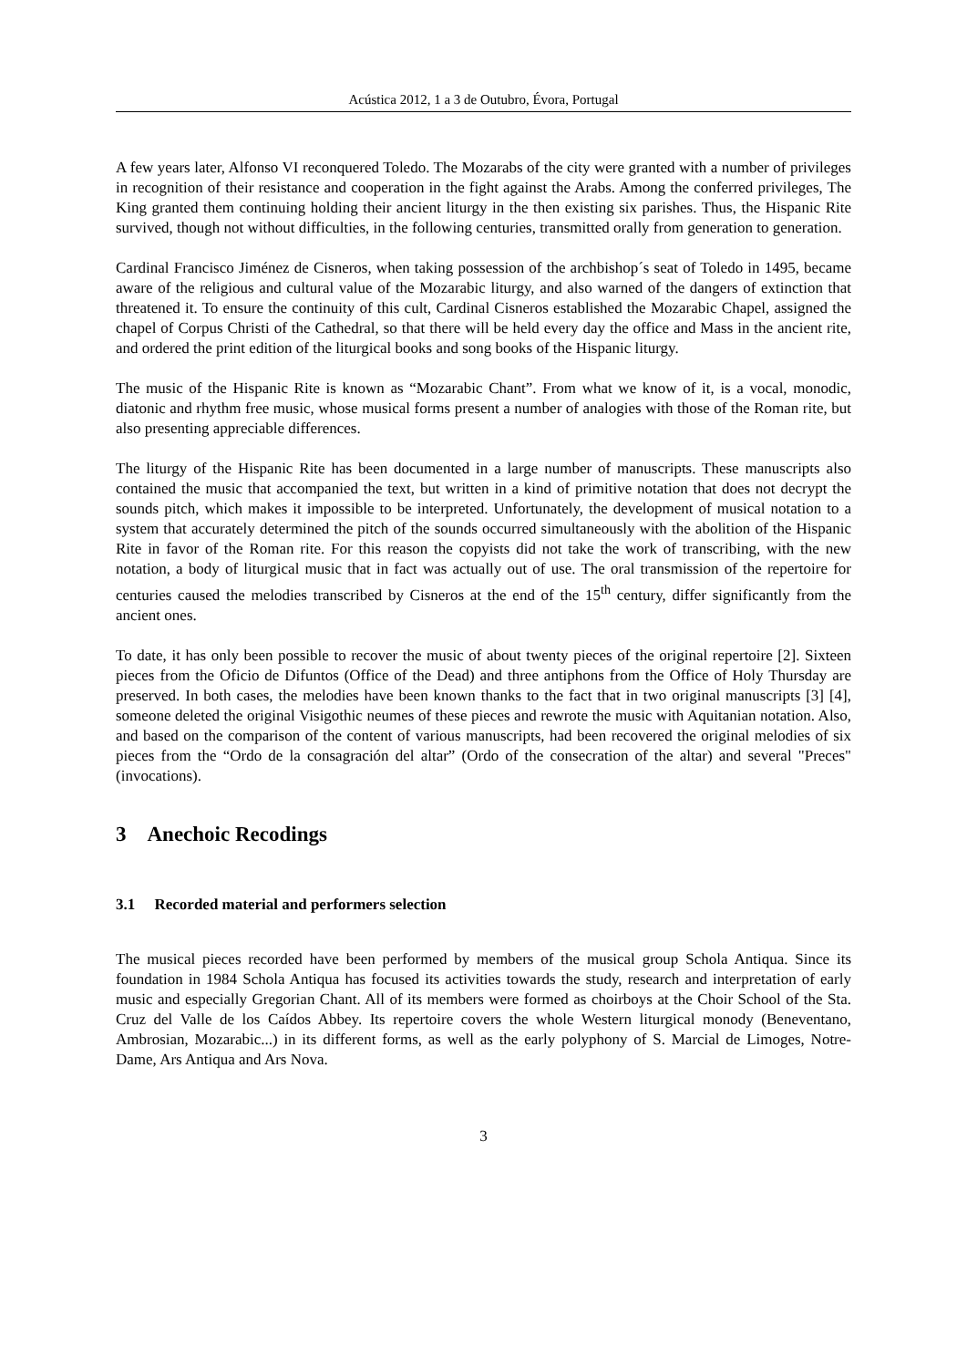Acústica 2012, 1 a 3 de Outubro, Évora, Portugal
A few years later, Alfonso VI reconquered Toledo. The Mozarabs of the city were granted with a number of privileges in recognition of their resistance and cooperation in the fight against the Arabs. Among the conferred privileges, The King granted them continuing holding their ancient liturgy in the then existing six parishes. Thus, the Hispanic Rite survived, though not without difficulties, in the following centuries, transmitted orally from generation to generation.
Cardinal Francisco Jiménez de Cisneros, when taking possession of the archbishop´s seat of Toledo in 1495, became aware of the religious and cultural value of the Mozarabic liturgy, and also warned of the dangers of extinction that threatened it. To ensure the continuity of this cult, Cardinal Cisneros established the Mozarabic Chapel, assigned the chapel of Corpus Christi of the Cathedral, so that there will be held every day the office and Mass in the ancient rite, and ordered the print edition of the liturgical books and song books of the Hispanic liturgy.
The music of the Hispanic Rite is known as “Mozarabic Chant”. From what we know of it, is a vocal, monodic, diatonic and rhythm free music, whose musical forms present a number of analogies with those of the Roman rite, but also presenting appreciable differences.
The liturgy of the Hispanic Rite has been documented in a large number of manuscripts. These manuscripts also contained the music that accompanied the text, but written in a kind of primitive notation that does not decrypt the sounds pitch, which makes it impossible to be interpreted. Unfortunately, the development of musical notation to a system that accurately determined the pitch of the sounds occurred simultaneously with the abolition of the Hispanic Rite in favor of the Roman rite. For this reason the copyists did not take the work of transcribing, with the new notation, a body of liturgical music that in fact was actually out of use. The oral transmission of the repertoire for centuries caused the melodies transcribed by Cisneros at the end of the 15<sup>th</sup> century, differ significantly from the ancient ones.
To date, it has only been possible to recover the music of about twenty pieces of the original repertoire [2]. Sixteen pieces from the Oficio de Difuntos (Office of the Dead) and three antiphons from the Office of Holy Thursday are preserved. In both cases, the melodies have been known thanks to the fact that in two original manuscripts [3] [4], someone deleted the original Visigothic neumes of these pieces and rewrote the music with Aquitanian notation. Also, and based on the comparison of the content of various manuscripts, had been recovered the original melodies of six pieces from the “Ordo de la consagración del altar” (Ordo of the consecration of the altar) and several "Preces" (invocations).
3 Anechoic Recodings
3.1 Recorded material and performers selection
The musical pieces recorded have been performed by members of the musical group Schola Antiqua. Since its foundation in 1984 Schola Antiqua has focused its activities towards the study, research and interpretation of early music and especially Gregorian Chant. All of its members were formed as choirboys at the Choir School of the Sta. Cruz del Valle de los Caídos Abbey. Its repertoire covers the whole Western liturgical monody (Beneventano, Ambrosian, Mozarabic...) in its different forms, as well as the early polyphony of S. Marcial de Limoges, Notre-Dame, Ars Antiqua and Ars Nova.
3